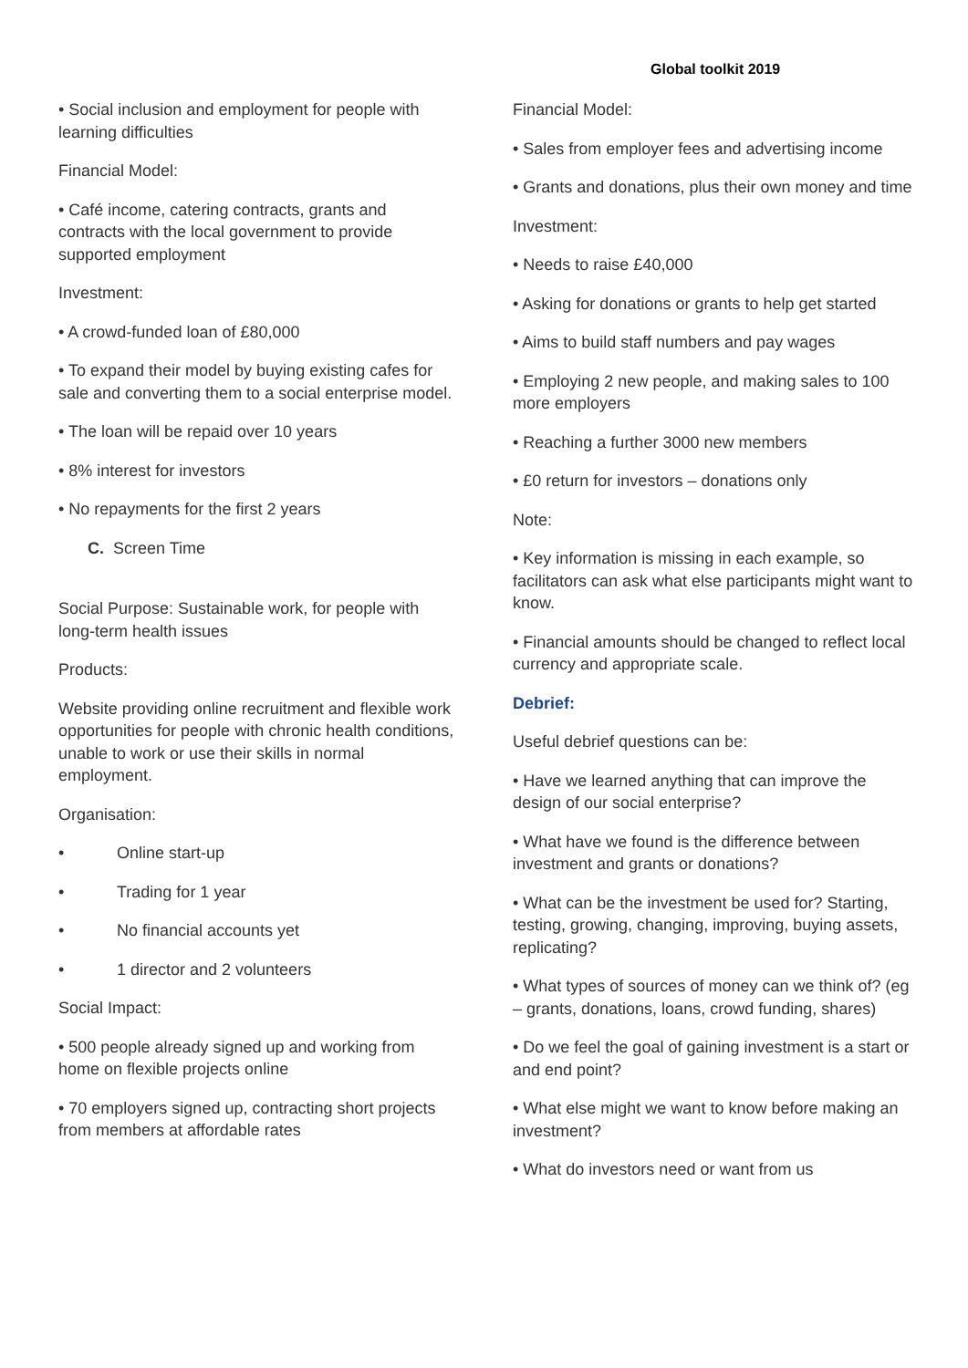Global toolkit 2019
• Social inclusion and employment for people with learning difficulties
Financial Model:
• Café income, catering contracts, grants and contracts with the local government to provide supported employment
Investment:
• A crowd-funded loan of £80,000
• To expand their model by buying existing cafes for sale and converting them to a social enterprise model.
• The loan will be repaid over 10 years
• 8% interest for investors
• No repayments for the first 2 years
C. Screen Time
Social Purpose: Sustainable work, for people with long-term health issues
Products:
Website providing online recruitment and flexible work opportunities for people with chronic health conditions, unable to work or use their skills in normal employment.
Organisation:
• Online start-up
• Trading for 1 year
• No financial accounts yet
• 1 director and 2 volunteers
Social Impact:
• 500 people already signed up and working from home on flexible projects online
• 70 employers signed up, contracting short projects from members at affordable rates
Financial Model:
• Sales from employer fees and advertising income
• Grants and donations, plus their own money and time
Investment:
• Needs to raise £40,000
• Asking for donations or grants to help get started
• Aims to build staff numbers and pay wages
• Employing 2 new people, and making sales to 100 more employers
• Reaching a further 3000 new members
• £0 return for investors – donations only
Note:
• Key information is missing in each example, so facilitators can ask what else participants might want to know.
• Financial amounts should be changed to reflect local currency and appropriate scale.
Debrief:
Useful debrief questions can be:
• Have we learned anything that can improve the design of our social enterprise?
• What have we found is the difference between investment and grants or donations?
• What can be the investment be used for? Starting, testing, growing, changing, improving, buying assets, replicating?
• What types of sources of money can we think of? (eg – grants, donations, loans, crowd funding, shares)
• Do we feel the goal of gaining investment is a start or and end point?
• What else might we want to know before making an investment?
• What do investors need or want from us